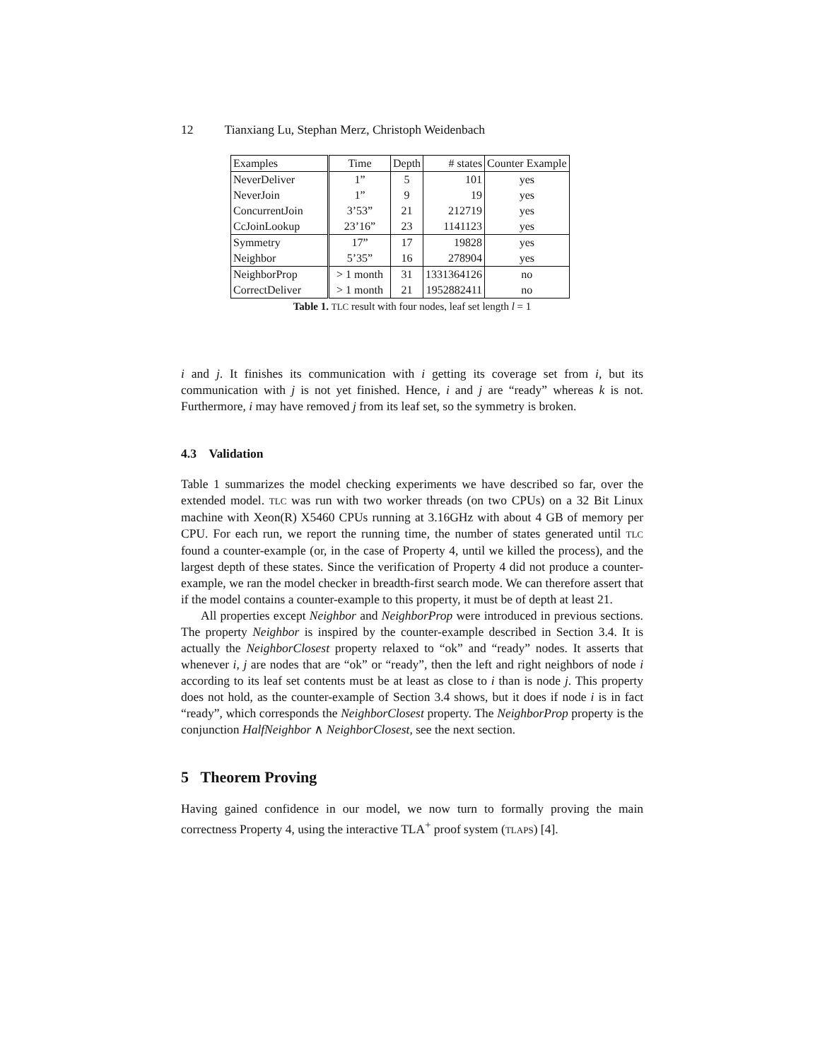12 Tianxiang Lu, Stephan Merz, Christoph Weidenbach
| Examples | Time | Depth | # states | Counter Example |
| --- | --- | --- | --- | --- |
| NeverDeliver | 1” | 5 | 101 | yes |
| NeverJoin | 1” | 9 | 19 | yes |
| ConcurrentJoin | 3’53” | 21 | 212719 | yes |
| CcJoinLookup | 23’16” | 23 | 1141123 | yes |
| Symmetry | 17” | 17 | 19828 | yes |
| Neighbor | 5’35” | 16 | 278904 | yes |
| NeighborProp | > 1 month | 31 | 1331364126 | no |
| CorrectDeliver | > 1 month | 21 | 1952882411 | no |
Table 1. TLC result with four nodes, leaf set length l = 1
i and j. It finishes its communication with i getting its coverage set from i, but its communication with j is not yet finished. Hence, i and j are “ready” whereas k is not. Furthermore, i may have removed j from its leaf set, so the symmetry is broken.
4.3 Validation
Table 1 summarizes the model checking experiments we have described so far, over the extended model. TLC was run with two worker threads (on two CPUs) on a 32 Bit Linux machine with Xeon(R) X5460 CPUs running at 3.16GHz with about 4 GB of memory per CPU. For each run, we report the running time, the number of states generated until TLC found a counter-example (or, in the case of Property 4, until we killed the process), and the largest depth of these states. Since the verification of Property 4 did not produce a counter-example, we ran the model checker in breadth-first search mode. We can therefore assert that if the model contains a counter-example to this property, it must be of depth at least 21.
All properties except Neighbor and NeighborProp were introduced in previous sections. The property Neighbor is inspired by the counter-example described in Section 3.4. It is actually the NeighborClosest property relaxed to “ok” and “ready” nodes. It asserts that whenever i, j are nodes that are “ok” or “ready”, then the left and right neighbors of node i according to its leaf set contents must be at least as close to i than is node j. This property does not hold, as the counter-example of Section 3.4 shows, but it does if node i is in fact “ready”, which corresponds the NeighborClosest property. The NeighborProp property is the conjunction HalfNeighbor ∧ NeighborClosest, see the next section.
5 Theorem Proving
Having gained confidence in our model, we now turn to formally proving the main correctness Property 4, using the interactive TLA<sup>+</sup> proof system (TLAPS) [4].